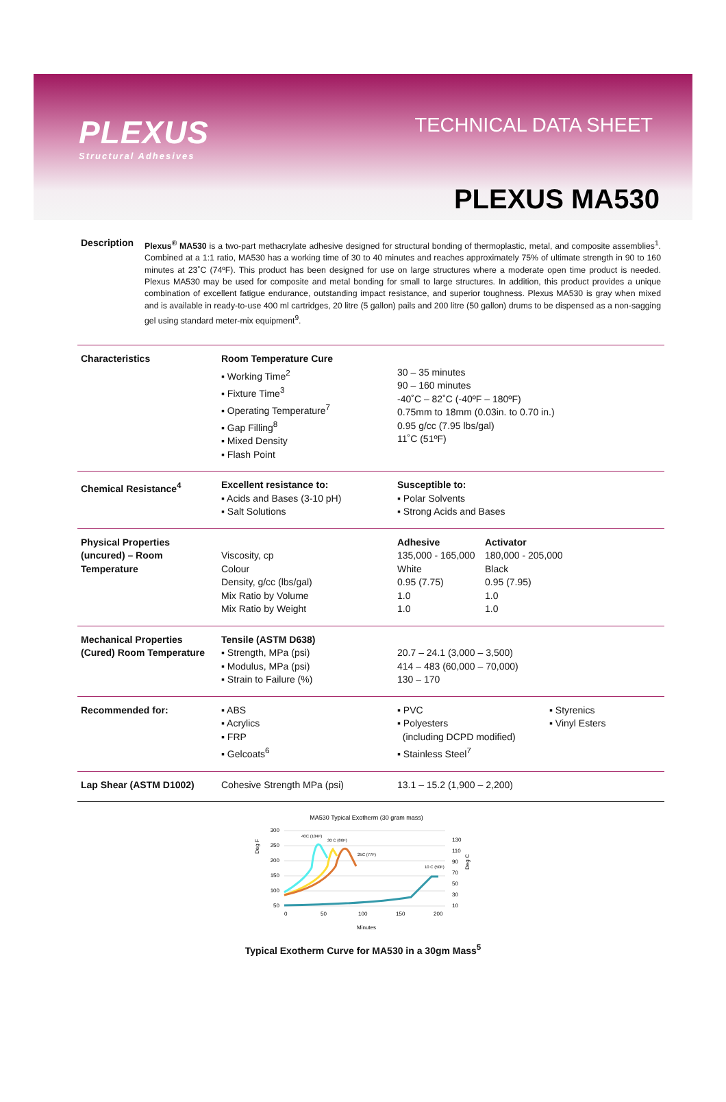PLEXUS
Structural Adhesives
TECHNICAL DATA SHEET
PLEXUS MA530
Description Plexus<sup>®</sup> MA530 is a two-part methacrylate adhesive designed for structural bonding of thermoplastic, metal, and composite assemblies<sup>1</sup>. Combined at a 1:1 ratio, MA530 has a working time of 30 to 40 minutes and reaches approximately 75% of ultimate strength in 90 to 160 minutes at 23˚C (74ºF). This product has been designed for use on large structures where a moderate open time product is needed. Plexus MA530 may be used for composite and metal bonding for small to large structures. In addition, this product provides a unique combination of excellent fatigue endurance, outstanding impact resistance, and superior toughness. Plexus MA530 is gray when mixed and is available in ready-to-use 400 ml cartridges, 20 litre (5 gallon) pails and 200 litre (50 gallon) drums to be dispensed as a non-sagging gel using standard meter-mix equipment<sup>9</sup>.
| Characteristics | Room Temperature Cure ▪ Working Time<sup>2</sup> ▪ Fixture Time<sup>3</sup> ▪ Operating Temperature<sup>7</sup> ▪ Gap Filling<sup>8</sup> ▪ Mixed Density ▪ Flash Point | 30 – 35 minutes 90 – 160 minutes -40˚C – 82˚C (-40ºF – 180ºF) 0.75mm to 18mm (0.03in. to 0.70 in.) 0.95 g/cc (7.95 lbs/gal) 11˚C (51ºF) | |
| Chemical Resistance<sup>4</sup> | Excellent resistance to: ▪ Acids and Bases (3-10 pH) ▪ Salt Solutions | Susceptible to: ▪ Polar Solvents ▪ Strong Acids and Bases | |
| Physical Properties (uncured) – Room Temperature | Viscosity, cp Colour Density, g/cc (lbs/gal) Mix Ratio by Volume Mix Ratio by Weight | Adhesive 135,000 - 165,000 White 0.95 (7.75) 1.0 1.0 | Activator 180,000 - 205,000 Black 0.95 (7.95) 1.0 1.0 |
| Mechanical Properties (Cured) Room Temperature | Tensile (ASTM D638) ▪ Strength, MPa (psi) ▪ Modulus, MPa (psi) ▪ Strain to Failure (%) | 20.7 – 24.1 (3,000 – 3,500) 414 – 483 (60,000 – 70,000) 130 – 170 | |
| Recommended for: | ▪ ABS ▪ Acrylics ▪ FRP ▪ Gelcoats<sup>6</sup> | ▪ PVC ▪ Polyesters (including DCPD modified) ▪ Stainless Steel<sup>7</sup> ▪ Styrenics ▪ Vinyl Esters | |
| Lap Shear (ASTM D1002) | Cohesive Strength MPa (psi) | 13.1 – 15.2 (1,900 – 2,200) | |
MA530 Typical Exotherm (30 gram mass)
300
250
200
150
100
50
0
50
100
150
200
130
110
90
70
50
30
10
Minutes
Deg F
Deg C
40C (104F)
30 C (86F)
25C (77F)
10 C (50F)
Typical Exotherm Curve for MA530 in a 30gm Mass<sup>5</sup>